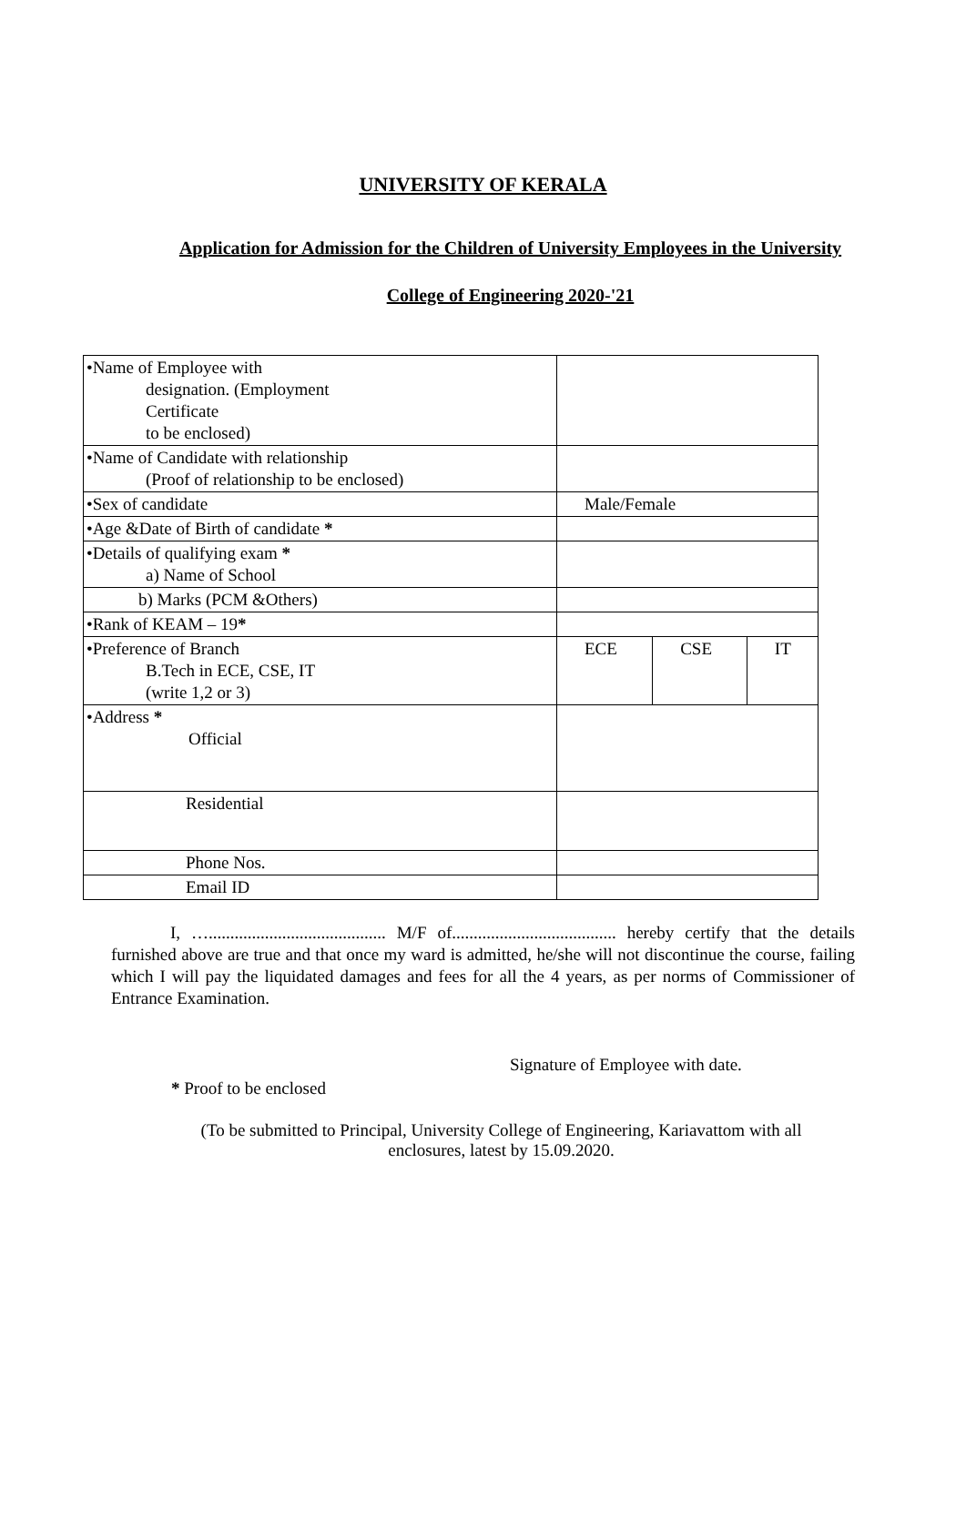UNIVERSITY OF KERALA
Application for Admission for the Children of University Employees in the University
College of Engineering 2020-'21
| •Name of Employee with designation. (Employment Certificate to be enclosed) | | | |
| •Name of Candidate with relationship (Proof of relationship to be enclosed) | | | |
| •Sex of candidate | Male/Female | | |
| •Age &Date of Birth of candidate * | | | |
| •Details of qualifying exam * a) Name of School | | | |
| b) Marks (PCM &Others) | | | |
| •Rank of KEAM – 19 * | | | |
| •Preference of Branch B.Tech in ECE, CSE, IT (write 1,2 or 3) | ECE | CSE | IT |
| •Address * Official | | | |
| Residential | | | |
| Phone Nos. | | | |
| Email ID | | | |
I, …......................................... M/F of...................................... hereby certify that the details furnished above are true and that once my ward is admitted, he/she will not discontinue the course, failing which I will pay the liquidated damages and fees for all the 4 years, as per norms of Commissioner of Entrance Examination.
Signature of Employee with date.
* Proof to be enclosed
(To be submitted to Principal, University College of Engineering, Kariavattom with all
enclosures, latest by 15.09.2020.